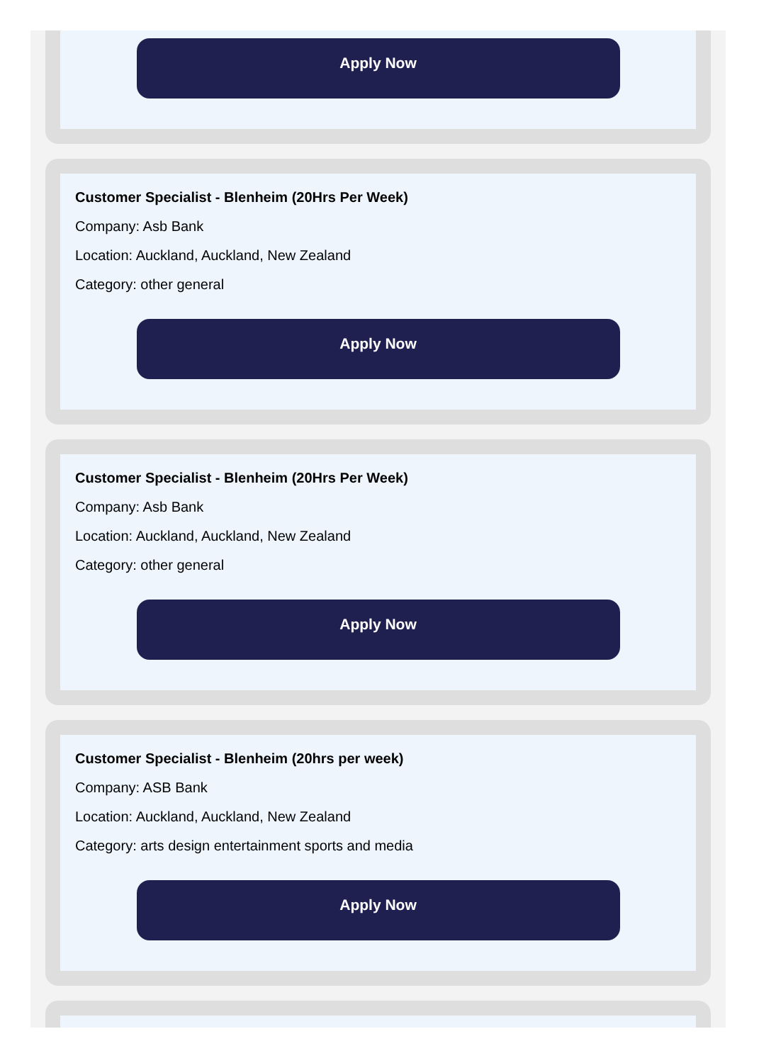Apply Now
Customer Specialist - Blenheim (20Hrs Per Week)
Company: Asb Bank
Location: Auckland, Auckland, New Zealand
Category: other general
Apply Now
Customer Specialist - Blenheim (20Hrs Per Week)
Company: Asb Bank
Location: Auckland, Auckland, New Zealand
Category: other general
Apply Now
Customer Specialist - Blenheim (20hrs per week)
Company: ASB Bank
Location: Auckland, Auckland, New Zealand
Category: arts design entertainment sports and media
Apply Now